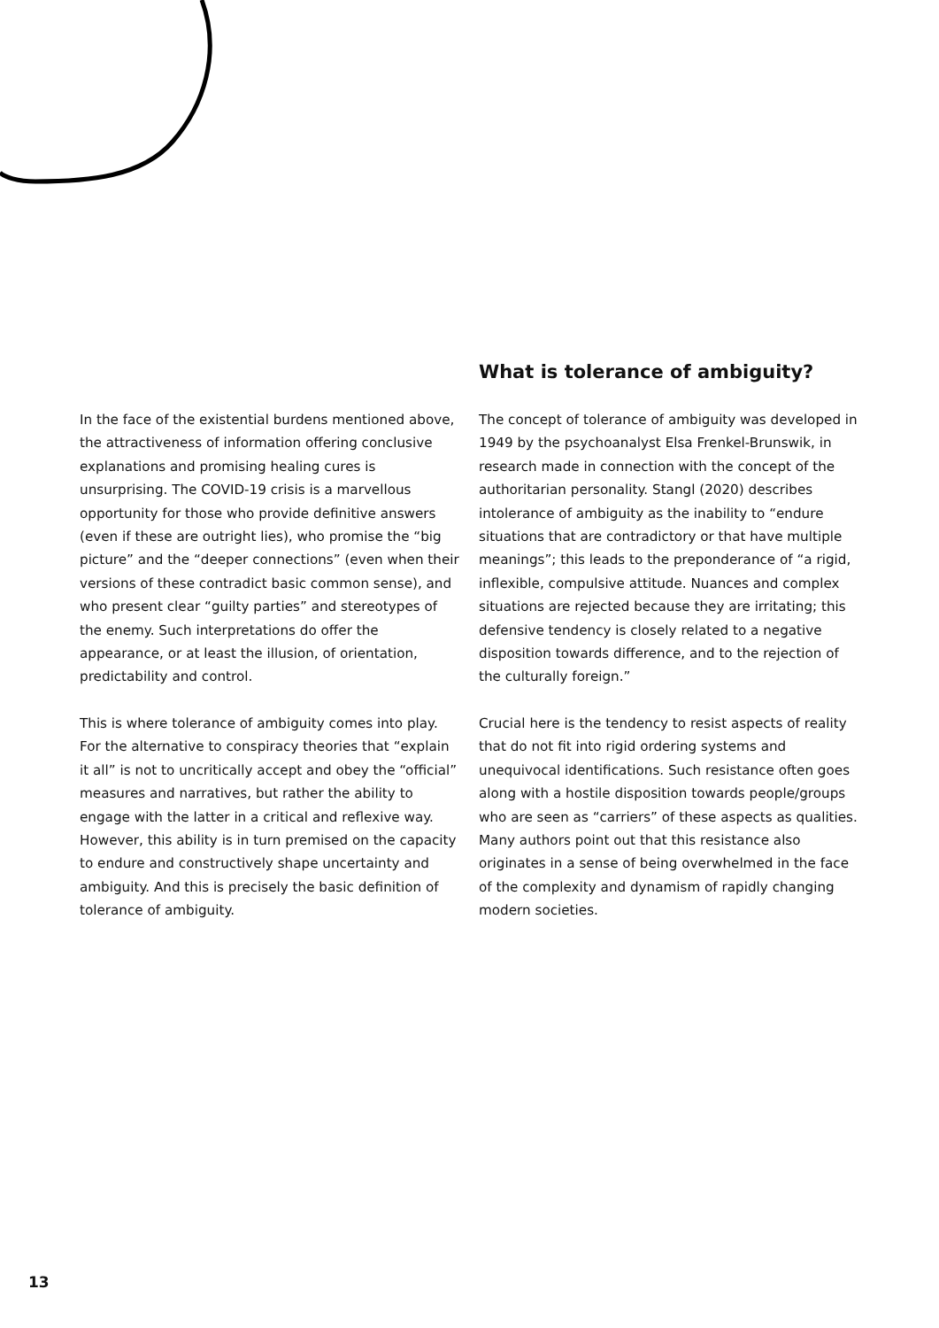In the face of the existential burdens mentioned above, the attractiveness of information offering conclusive explanations and promising healing cures is unsurprising. The COVID-19 crisis is a marvellous opportunity for those who provide definitive answers (even if these are outright lies), who promise the “big picture” and the “deeper connections” (even when their versions of these contradict basic common sense), and who present clear “guilty parties” and stereotypes of the enemy. Such interpretations do offer the appearance, or at least the illusion, of orientation, predictability and control.
This is where tolerance of ambiguity comes into play. For the alternative to conspiracy theories that “explain it all” is not to uncritically accept and obey the “official” measures and narratives, but rather the ability to engage with the latter in a critical and reflexive way. However, this ability is in turn premised on the capacity to endure and constructively shape uncertainty and ambiguity. And this is precisely the basic definition of tolerance of ambiguity.
What is tolerance of ambiguity?
The concept of tolerance of ambiguity was developed in 1949 by the psychoanalyst Elsa Frenkel-Brunswik, in research made in connection with the concept of the authoritarian personality. Stangl (2020) describes intolerance of ambiguity as the inability to “endure situations that are contradictory or that have multiple meanings”; this leads to the preponderance of “a rigid, inflexible, compulsive attitude. Nuances and complex situations are rejected because they are irritating; this defensive tendency is closely related to a negative disposition towards difference, and to the rejection of the culturally foreign.”
Crucial here is the tendency to resist aspects of reality that do not fit into rigid ordering systems and unequivocal identifications. Such resistance often goes along with a hostile disposition towards people/groups who are seen as “carriers” of these aspects as qualities. Many authors point out that this resistance also originates in a sense of being overwhelmed in the face of the complexity and dynamism of rapidly changing modern societies.
13